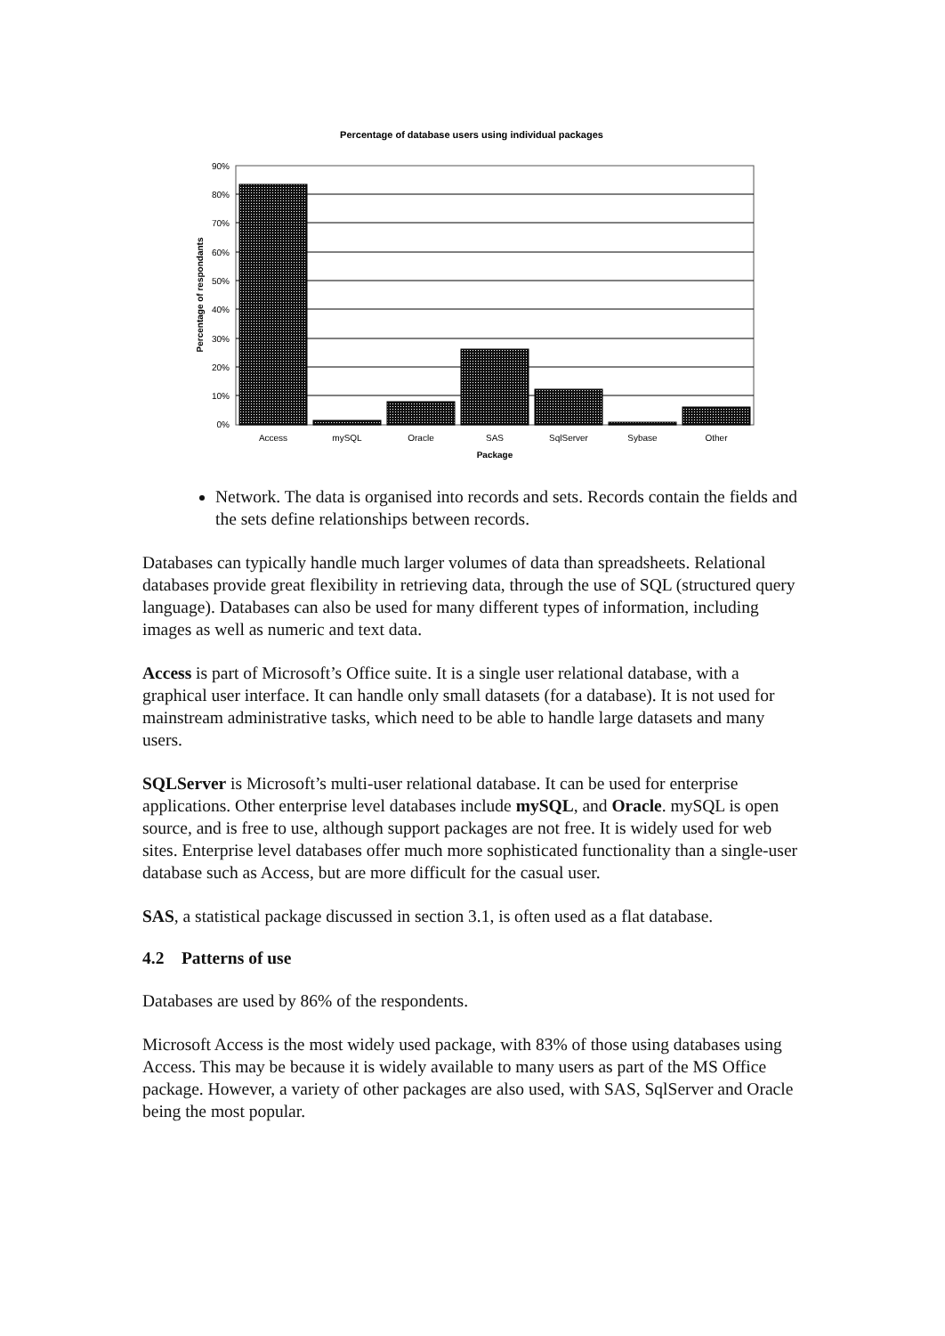Percentage of database users using individual packages
90%
80%
70%
60%
50%
40%
30%
20%
10%
0%
Access
mySQL
Oracle
SAS
SqlServer
Sybase
Other
Package
Percentage of respondants
Network. The data is organised into records and sets. Records contain the fields and the sets define relationships between records.
Databases can typically handle much larger volumes of data than spreadsheets. Relational databases provide great flexibility in retrieving data, through the use of SQL (structured query language). Databases can also be used for many different types of information, including images as well as numeric and text data.
Access is part of Microsoft’s Office suite. It is a single user relational database, with a graphical user interface. It can handle only small datasets (for a database). It is not used for mainstream administrative tasks, which need to be able to handle large datasets and many users.
SQLServer is Microsoft’s multi-user relational database. It can be used for enterprise applications. Other enterprise level databases include mySQL, and Oracle. mySQL is open source, and is free to use, although support packages are not free. It is widely used for web sites. Enterprise level databases offer much more sophisticated functionality than a single-user database such as Access, but are more difficult for the casual user.
SAS, a statistical package discussed in section 3.1, is often used as a flat database.
4.2 Patterns of use
Databases are used by 86% of the respondents.
Microsoft Access is the most widely used package, with 83% of those using databases using Access. This may be because it is widely available to many users as part of the MS Office package. However, a variety of other packages are also used, with SAS, SqlServer and Oracle being the most popular.